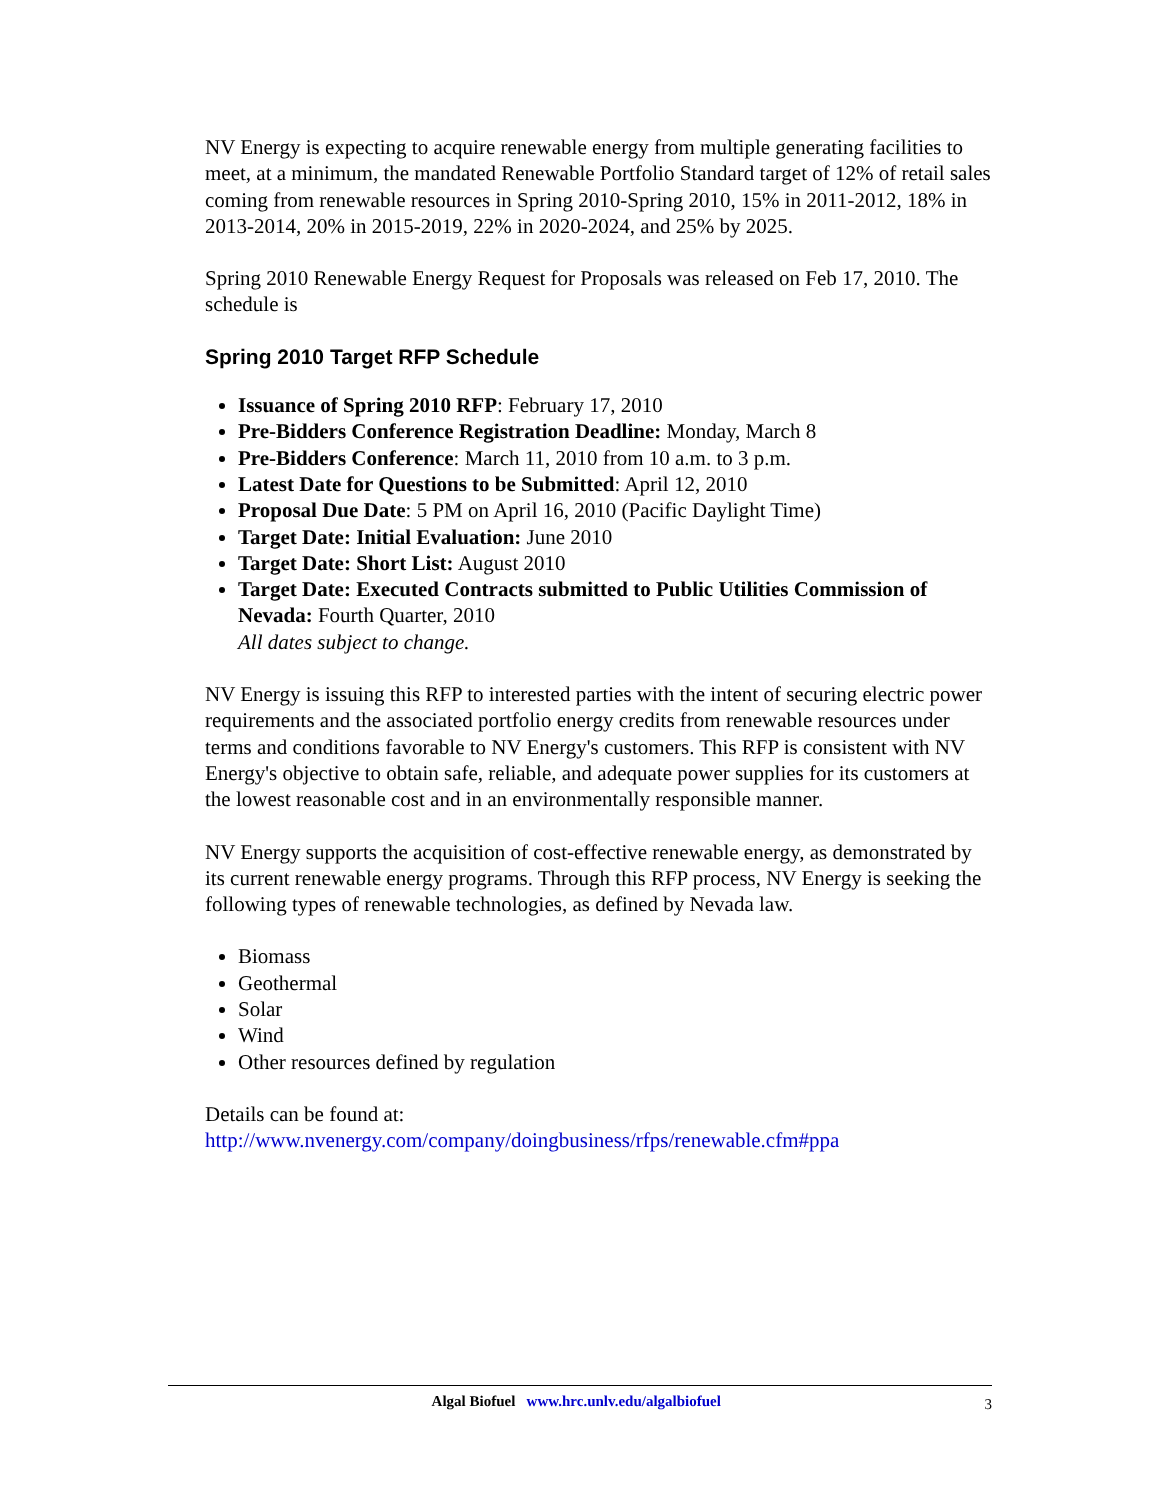NV Energy is expecting to acquire renewable energy from multiple generating facilities to meet, at a minimum, the mandated Renewable Portfolio Standard target of 12% of retail sales coming from renewable resources in Spring 2010-Spring 2010, 15% in 2011-2012, 18% in 2013-2014, 20% in 2015-2019, 22% in 2020-2024, and 25% by 2025.
Spring 2010 Renewable Energy Request for Proposals was released on Feb 17, 2010. The schedule is
Spring 2010 Target RFP Schedule
Issuance of Spring 2010 RFP: February 17, 2010
Pre-Bidders Conference Registration Deadline: Monday, March 8
Pre-Bidders Conference: March 11, 2010 from 10 a.m. to 3 p.m.
Latest Date for Questions to be Submitted: April 12, 2010
Proposal Due Date: 5 PM on April 16, 2010 (Pacific Daylight Time)
Target Date: Initial Evaluation: June 2010
Target Date: Short List: August 2010
Target Date: Executed Contracts submitted to Public Utilities Commission of Nevada: Fourth Quarter, 2010
All dates subject to change.
NV Energy is issuing this RFP to interested parties with the intent of securing electric power requirements and the associated portfolio energy credits from renewable resources under terms and conditions favorable to NV Energy's customers. This RFP is consistent with NV Energy's objective to obtain safe, reliable, and adequate power supplies for its customers at the lowest reasonable cost and in an environmentally responsible manner.
NV Energy supports the acquisition of cost-effective renewable energy, as demonstrated by its current renewable energy programs. Through this RFP process, NV Energy is seeking the following types of renewable technologies, as defined by Nevada law.
Biomass
Geothermal
Solar
Wind
Other resources defined by regulation
Details can be found at:
http://www.nvenergy.com/company/doingbusiness/rfps/renewable.cfm#ppa
Algal Biofuel www.hrc.unlv.edu/algalbiofuel 3